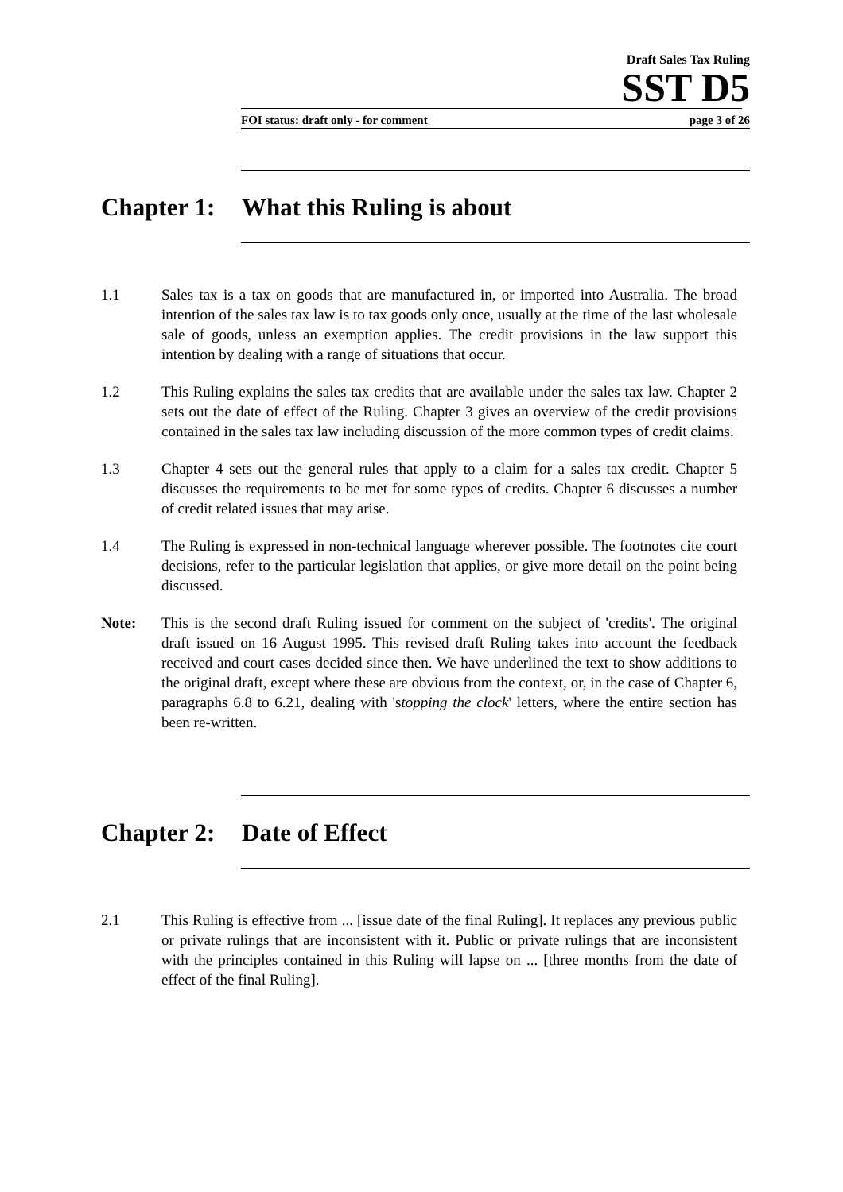Draft Sales Tax Ruling
SST D5
FOI status: draft only - for comment page 3 of 26
Chapter 1: What this Ruling is about
1.1 Sales tax is a tax on goods that are manufactured in, or imported into Australia. The broad intention of the sales tax law is to tax goods only once, usually at the time of the last wholesale sale of goods, unless an exemption applies. The credit provisions in the law support this intention by dealing with a range of situations that occur.
1.2 This Ruling explains the sales tax credits that are available under the sales tax law. Chapter 2 sets out the date of effect of the Ruling. Chapter 3 gives an overview of the credit provisions contained in the sales tax law including discussion of the more common types of credit claims.
1.3 Chapter 4 sets out the general rules that apply to a claim for a sales tax credit. Chapter 5 discusses the requirements to be met for some types of credits. Chapter 6 discusses a number of credit related issues that may arise.
1.4 The Ruling is expressed in non-technical language wherever possible. The footnotes cite court decisions, refer to the particular legislation that applies, or give more detail on the point being discussed.
Note: This is the second draft Ruling issued for comment on the subject of 'credits'. The original draft issued on 16 August 1995. This revised draft Ruling takes into account the feedback received and court cases decided since then. We have underlined the text to show additions to the original draft, except where these are obvious from the context, or, in the case of Chapter 6, paragraphs 6.8 to 6.21, dealing with 'stopping the clock' letters, where the entire section has been re-written.
Chapter 2: Date of Effect
2.1 This Ruling is effective from ... [issue date of the final Ruling]. It replaces any previous public or private rulings that are inconsistent with it. Public or private rulings that are inconsistent with the principles contained in this Ruling will lapse on ... [three months from the date of effect of the final Ruling].